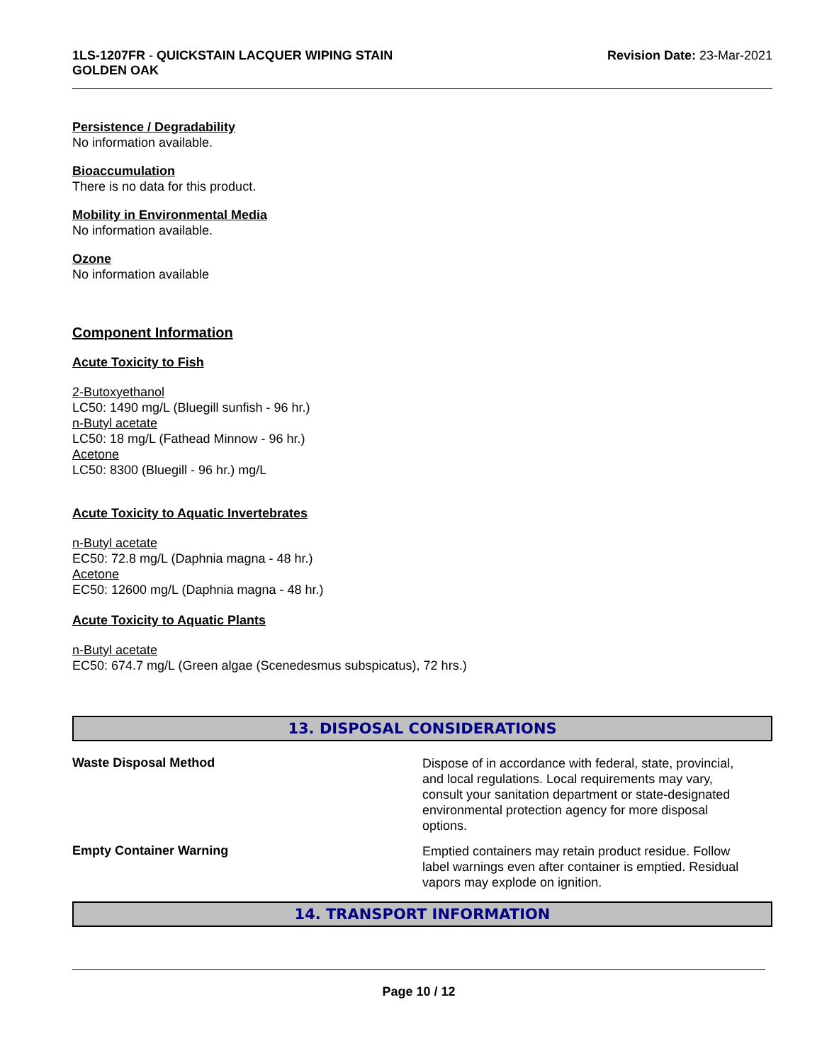1LS-1207FR - QUICKSTAIN LACQUER WIPING STAIN
GOLDEN OAK
Revision Date: 23-Mar-2021
Persistence / Degradability
No information available.
Bioaccumulation
There is no data for this product.
Mobility in Environmental Media
No information available.
Ozone
No information available
Component Information
Acute Toxicity to Fish
2-Butoxyethanol
LC50: 1490 mg/L (Bluegill sunfish - 96 hr.)
n-Butyl acetate
LC50: 18 mg/L (Fathead Minnow - 96 hr.)
Acetone
LC50: 8300 (Bluegill - 96 hr.) mg/L
Acute Toxicity to Aquatic Invertebrates
n-Butyl acetate
EC50: 72.8 mg/L (Daphnia magna - 48 hr.)
Acetone
EC50: 12600 mg/L (Daphnia magna - 48 hr.)
Acute Toxicity to Aquatic Plants
n-Butyl acetate
EC50: 674.7 mg/L (Green algae (Scenedesmus subspicatus), 72 hrs.)
13. DISPOSAL CONSIDERATIONS
Waste Disposal Method
Dispose of in accordance with federal, state, provincial, and local regulations. Local requirements may vary, consult your sanitation department or state-designated environmental protection agency for more disposal options.
Empty Container Warning
Emptied containers may retain product residue. Follow label warnings even after container is emptied. Residual vapors may explode on ignition.
14. TRANSPORT INFORMATION
Page 10 / 12